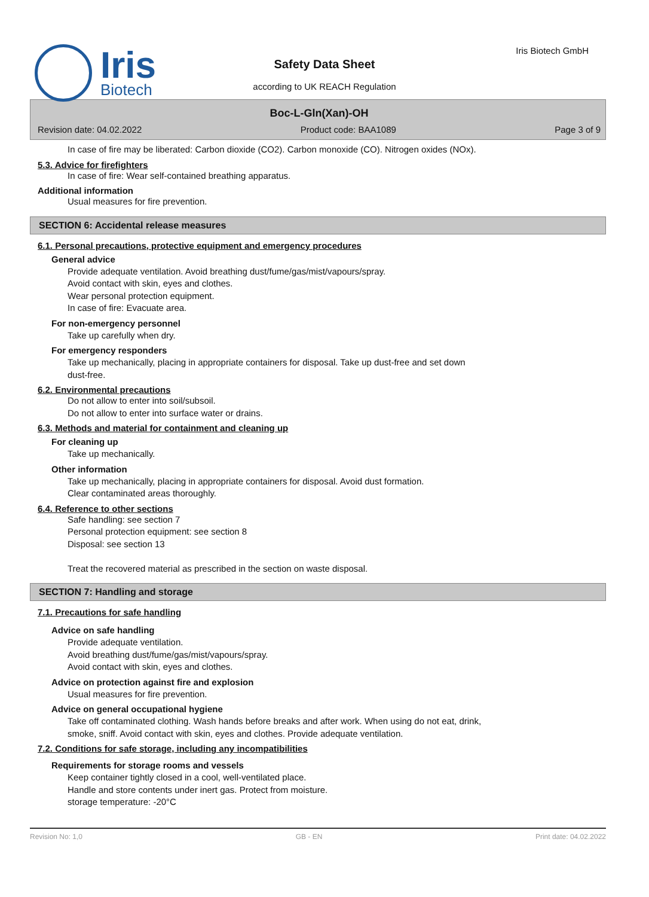Iris
Biotech
Iris Biotech GmbH
Safety Data Sheet
according to UK REACH Regulation
Boc-L-Gln(Xan)-OH
Revision date: 04.02.2022 Product code: BAA1089 Page 3 of 9
In case of fire may be liberated: Carbon dioxide (CO2). Carbon monoxide (CO). Nitrogen oxides (NOx).
5.3. Advice for firefighters
In case of fire: Wear self-contained breathing apparatus.
Additional information
Usual measures for fire prevention.
SECTION 6: Accidental release measures
6.1. Personal precautions, protective equipment and emergency procedures
General advice
Provide adequate ventilation. Avoid breathing dust/fume/gas/mist/vapours/spray.
Avoid contact with skin, eyes and clothes.
Wear personal protection equipment.
In case of fire: Evacuate area.
For non-emergency personnel
Take up carefully when dry.
For emergency responders
Take up mechanically, placing in appropriate containers for disposal. Take up dust-free and set down
dust-free.
6.2. Environmental precautions
Do not allow to enter into soil/subsoil.
Do not allow to enter into surface water or drains.
6.3. Methods and material for containment and cleaning up
For cleaning up
Take up mechanically.
Other information
Take up mechanically, placing in appropriate containers for disposal. Avoid dust formation.
Clear contaminated areas thoroughly.
6.4. Reference to other sections
Safe handling: see section 7
Personal protection equipment: see section 8
Disposal: see section 13
Treat the recovered material as prescribed in the section on waste disposal.
SECTION 7: Handling and storage
7.1. Precautions for safe handling
Advice on safe handling
Provide adequate ventilation.
Avoid breathing dust/fume/gas/mist/vapours/spray.
Avoid contact with skin, eyes and clothes.
Advice on protection against fire and explosion
Usual measures for fire prevention.
Advice on general occupational hygiene
Take off contaminated clothing. Wash hands before breaks and after work. When using do not eat, drink,
smoke, sniff. Avoid contact with skin, eyes and clothes. Provide adequate ventilation.
7.2. Conditions for safe storage, including any incompatibilities
Requirements for storage rooms and vessels
Keep container tightly closed in a cool, well-ventilated place.
Handle and store contents under inert gas. Protect from moisture.
storage temperature: -20°C
Revision No: 1,0 GB - EN Print date: 04.02.2022